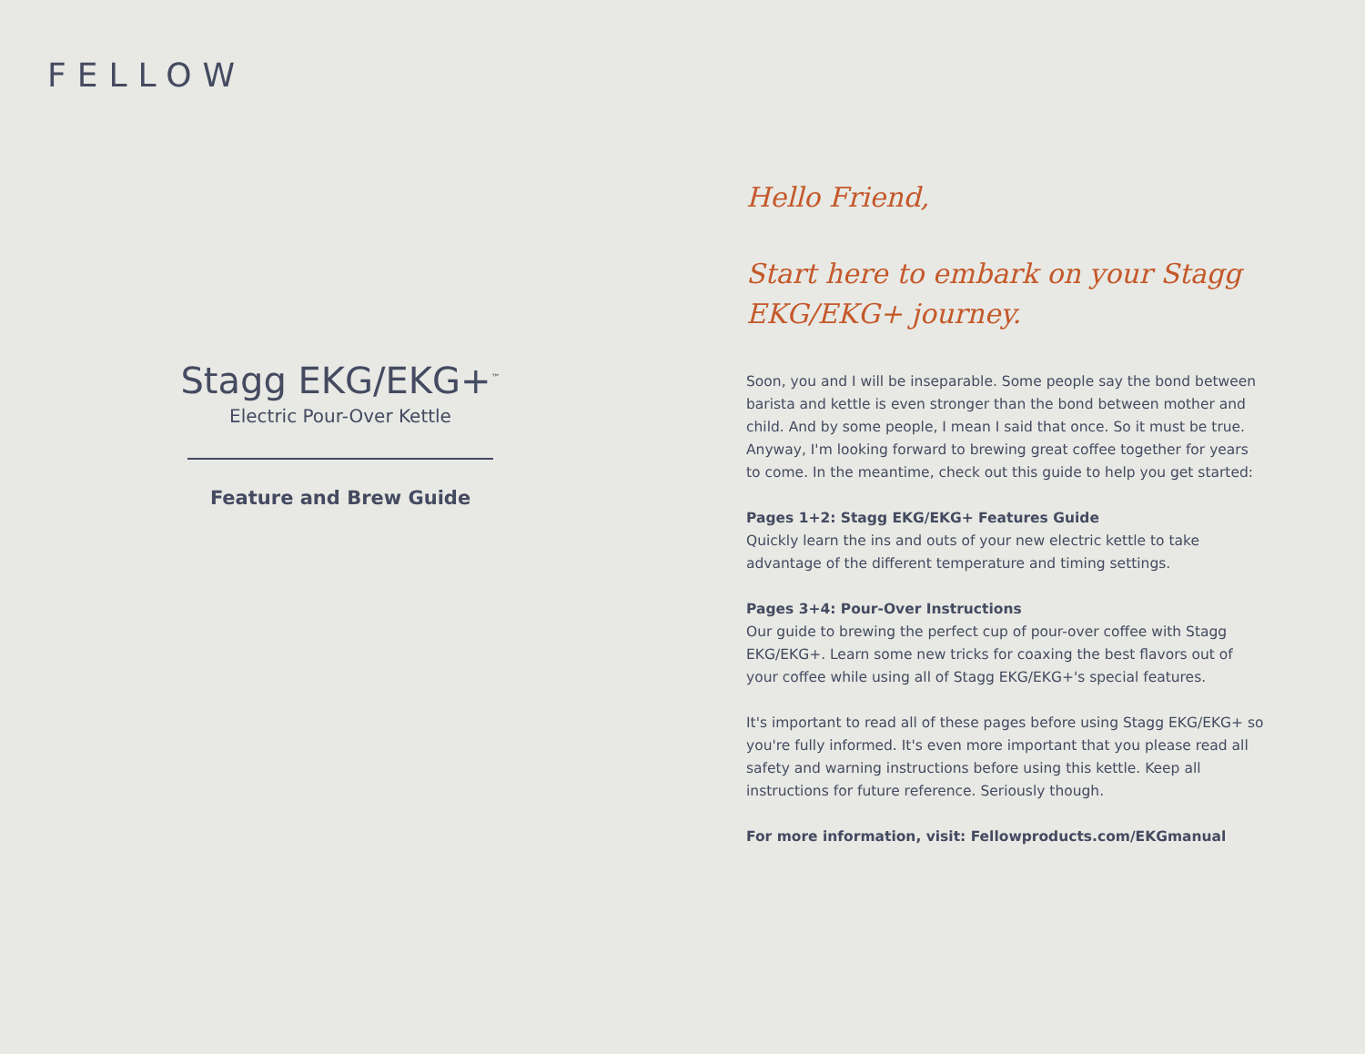FELLOW
Stagg EKG/EKG+<sup>™</sup>
Electric Pour-Over Kettle
Feature and Brew Guide
Hello Friend,
Start here to embark on your Stagg EKG/EKG+ journey.
Soon, you and I will be inseparable. Some people say the bond between barista and kettle is even stronger than the bond between mother and child. And by some people, I mean I said that once. So it must be true. Anyway, I'm looking forward to brewing great coffee together for years to come. In the meantime, check out this guide to help you get started:
Pages 1+2: Stagg EKG/EKG+ Features Guide
Quickly learn the ins and outs of your new electric kettle to take advantage of the different temperature and timing settings.
Pages 3+4: Pour-Over Instructions
Our guide to brewing the perfect cup of pour-over coffee with Stagg EKG/EKG+. Learn some new tricks for coaxing the best flavors out of your coffee while using all of Stagg EKG/EKG+'s special features.
It's important to read all of these pages before using Stagg EKG/EKG+ so you're fully informed. It's even more important that you please read all safety and warning instructions before using this kettle. Keep all instructions for future reference. Seriously though.
For more information, visit: Fellowproducts.com/EKGmanual